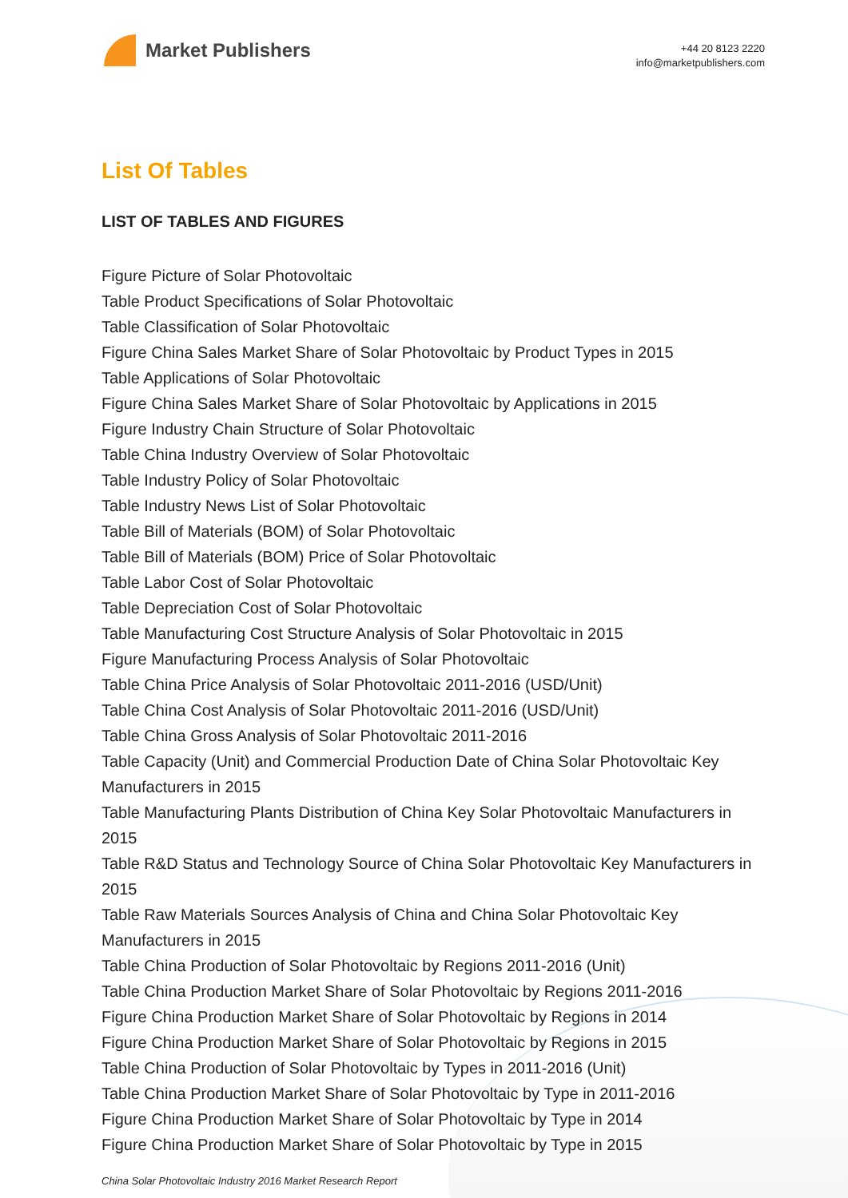Market Publishers
+44 20 8123 2220
info@marketpublishers.com
List Of Tables
LIST OF TABLES AND FIGURES
Figure Picture of Solar Photovoltaic
Table Product Specifications of Solar Photovoltaic
Table Classification of Solar Photovoltaic
Figure China Sales Market Share of Solar Photovoltaic by Product Types in 2015
Table Applications of Solar Photovoltaic
Figure China Sales Market Share of Solar Photovoltaic by Applications in 2015
Figure Industry Chain Structure of Solar Photovoltaic
Table China Industry Overview of Solar Photovoltaic
Table Industry Policy of Solar Photovoltaic
Table Industry News List of Solar Photovoltaic
Table Bill of Materials (BOM) of Solar Photovoltaic
Table Bill of Materials (BOM) Price of Solar Photovoltaic
Table Labor Cost of Solar Photovoltaic
Table Depreciation Cost of Solar Photovoltaic
Table Manufacturing Cost Structure Analysis of Solar Photovoltaic in 2015
Figure Manufacturing Process Analysis of Solar Photovoltaic
Table China Price Analysis of Solar Photovoltaic 2011-2016 (USD/Unit)
Table China Cost Analysis of Solar Photovoltaic 2011-2016 (USD/Unit)
Table China Gross Analysis of Solar Photovoltaic 2011-2016
Table Capacity (Unit) and Commercial Production Date of China Solar Photovoltaic Key Manufacturers in 2015
Table Manufacturing Plants Distribution of China Key Solar Photovoltaic Manufacturers in 2015
Table R&D Status and Technology Source of China Solar Photovoltaic Key Manufacturers in 2015
Table Raw Materials Sources Analysis of China and China Solar Photovoltaic Key Manufacturers in 2015
Table China Production of Solar Photovoltaic by Regions 2011-2016 (Unit)
Table China Production Market Share of Solar Photovoltaic by Regions 2011-2016
Figure China Production Market Share of Solar Photovoltaic by Regions in 2014
Figure China Production Market Share of Solar Photovoltaic by Regions in 2015
Table China Production of Solar Photovoltaic by Types in 2011-2016 (Unit)
Table China Production Market Share of Solar Photovoltaic by Type in 2011-2016
Figure China Production Market Share of Solar Photovoltaic by Type in 2014
Figure China Production Market Share of Solar Photovoltaic by Type in 2015
China Solar Photovoltaic Industry 2016 Market Research Report